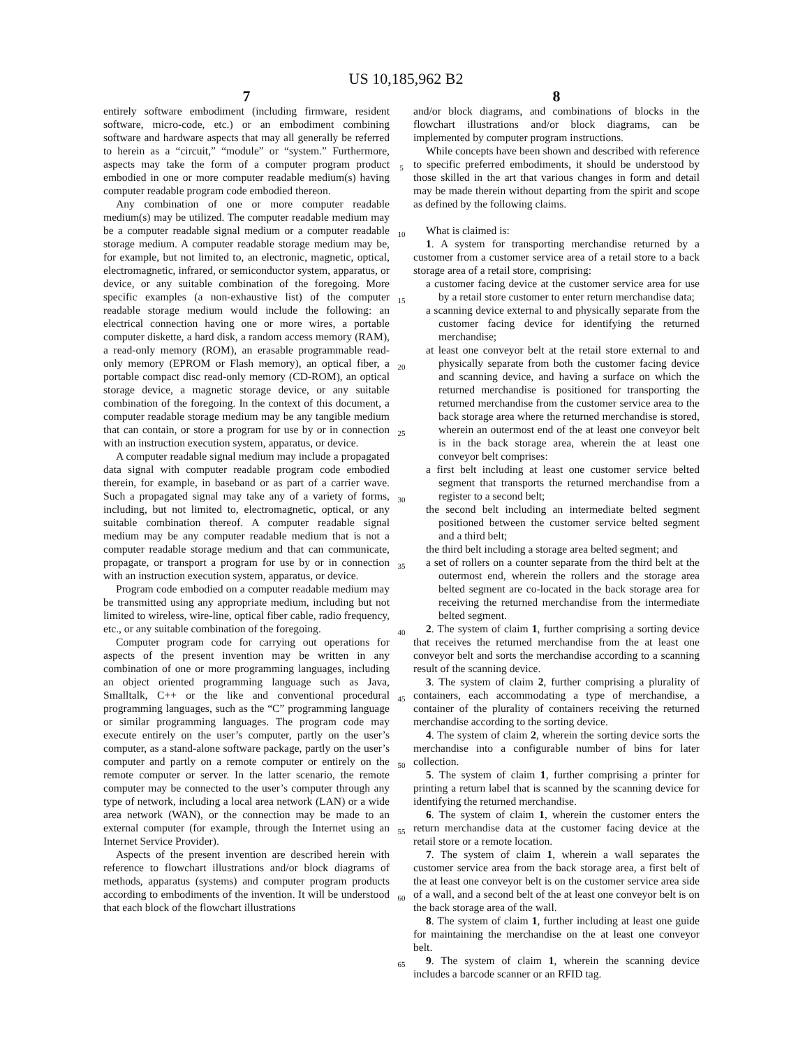US 10,185,962 B2
7
entirely software embodiment (including firmware, resident software, micro-code, etc.) or an embodiment combining software and hardware aspects that may all generally be referred to herein as a “circuit,” “module” or “system.” Furthermore, aspects may take the form of a computer program product embodied in one or more computer readable medium(s) having computer readable program code embodied thereon.
Any combination of one or more computer readable medium(s) may be utilized. The computer readable medium may be a computer readable signal medium or a computer readable storage medium. A computer readable storage medium may be, for example, but not limited to, an electronic, magnetic, optical, electromagnetic, infrared, or semiconductor system, apparatus, or device, or any suitable combination of the foregoing. More specific examples (a non-exhaustive list) of the computer readable storage medium would include the following: an electrical connection having one or more wires, a portable computer diskette, a hard disk, a random access memory (RAM), a read-only memory (ROM), an erasable programmable read-only memory (EPROM or Flash memory), an optical fiber, a portable compact disc read-only memory (CD-ROM), an optical storage device, a magnetic storage device, or any suitable combination of the foregoing. In the context of this document, a computer readable storage medium may be any tangible medium that can contain, or store a program for use by or in connection with an instruction execution system, apparatus, or device.
A computer readable signal medium may include a propagated data signal with computer readable program code embodied therein, for example, in baseband or as part of a carrier wave. Such a propagated signal may take any of a variety of forms, including, but not limited to, electromagnetic, optical, or any suitable combination thereof. A computer readable signal medium may be any computer readable medium that is not a computer readable storage medium and that can communicate, propagate, or transport a program for use by or in connection with an instruction execution system, apparatus, or device.
Program code embodied on a computer readable medium may be transmitted using any appropriate medium, including but not limited to wireless, wire-line, optical fiber cable, radio frequency, etc., or any suitable combination of the foregoing.
Computer program code for carrying out operations for aspects of the present invention may be written in any combination of one or more programming languages, including an object oriented programming language such as Java, Smalltalk, C++ or the like and conventional procedural programming languages, such as the “C” programming language or similar programming languages. The program code may execute entirely on the user’s computer, partly on the user’s computer, as a stand-alone software package, partly on the user’s computer and partly on a remote computer or entirely on the remote computer or server. In the latter scenario, the remote computer may be connected to the user’s computer through any type of network, including a local area network (LAN) or a wide area network (WAN), or the connection may be made to an external computer (for example, through the Internet using an Internet Service Provider).
Aspects of the present invention are described herein with reference to flowchart illustrations and/or block diagrams of methods, apparatus (systems) and computer program products according to embodiments of the invention. It will be understood that each block of the flowchart illustrations
5
10
15
20
25
30
35
40
45
50
55
60
65
8
and/or block diagrams, and combinations of blocks in the flowchart illustrations and/or block diagrams, can be implemented by computer program instructions.
While concepts have been shown and described with reference to specific preferred embodiments, it should be understood by those skilled in the art that various changes in form and detail may be made therein without departing from the spirit and scope as defined by the following claims.
What is claimed is:
1. A system for transporting merchandise returned by a customer from a customer service area of a retail store to a back storage area of a retail store, comprising:
a customer facing device at the customer service area for use by a retail store customer to enter return merchandise data;
a scanning device external to and physically separate from the customer facing device for identifying the returned merchandise;
at least one conveyor belt at the retail store external to and physically separate from both the customer facing device and scanning device, and having a surface on which the returned merchandise is positioned for transporting the returned merchandise from the customer service area to the back storage area where the returned merchandise is stored, wherein an outermost end of the at least one conveyor belt is in the back storage area, wherein the at least one conveyor belt comprises:
a first belt including at least one customer service belted segment that transports the returned merchandise from a register to a second belt;
the second belt including an intermediate belted segment positioned between the customer service belted segment and a third belt;
the third belt including a storage area belted segment; and
a set of rollers on a counter separate from the third belt at the outermost end, wherein the rollers and the storage area belted segment are co-located in the back storage area for receiving the returned merchandise from the intermediate belted segment.
2. The system of claim 1, further comprising a sorting device that receives the returned merchandise from the at least one conveyor belt and sorts the merchandise according to a scanning result of the scanning device.
3. The system of claim 2, further comprising a plurality of containers, each accommodating a type of merchandise, a container of the plurality of containers receiving the returned merchandise according to the sorting device.
4. The system of claim 2, wherein the sorting device sorts the merchandise into a configurable number of bins for later collection.
5. The system of claim 1, further comprising a printer for printing a return label that is scanned by the scanning device for identifying the returned merchandise.
6. The system of claim 1, wherein the customer enters the return merchandise data at the customer facing device at the retail store or a remote location.
7. The system of claim 1, wherein a wall separates the customer service area from the back storage area, a first belt of the at least one conveyor belt is on the customer service area side of a wall, and a second belt of the at least one conveyor belt is on the back storage area of the wall.
8. The system of claim 1, further including at least one guide for maintaining the merchandise on the at least one conveyor belt.
9. The system of claim 1, wherein the scanning device includes a barcode scanner or an RFID tag.